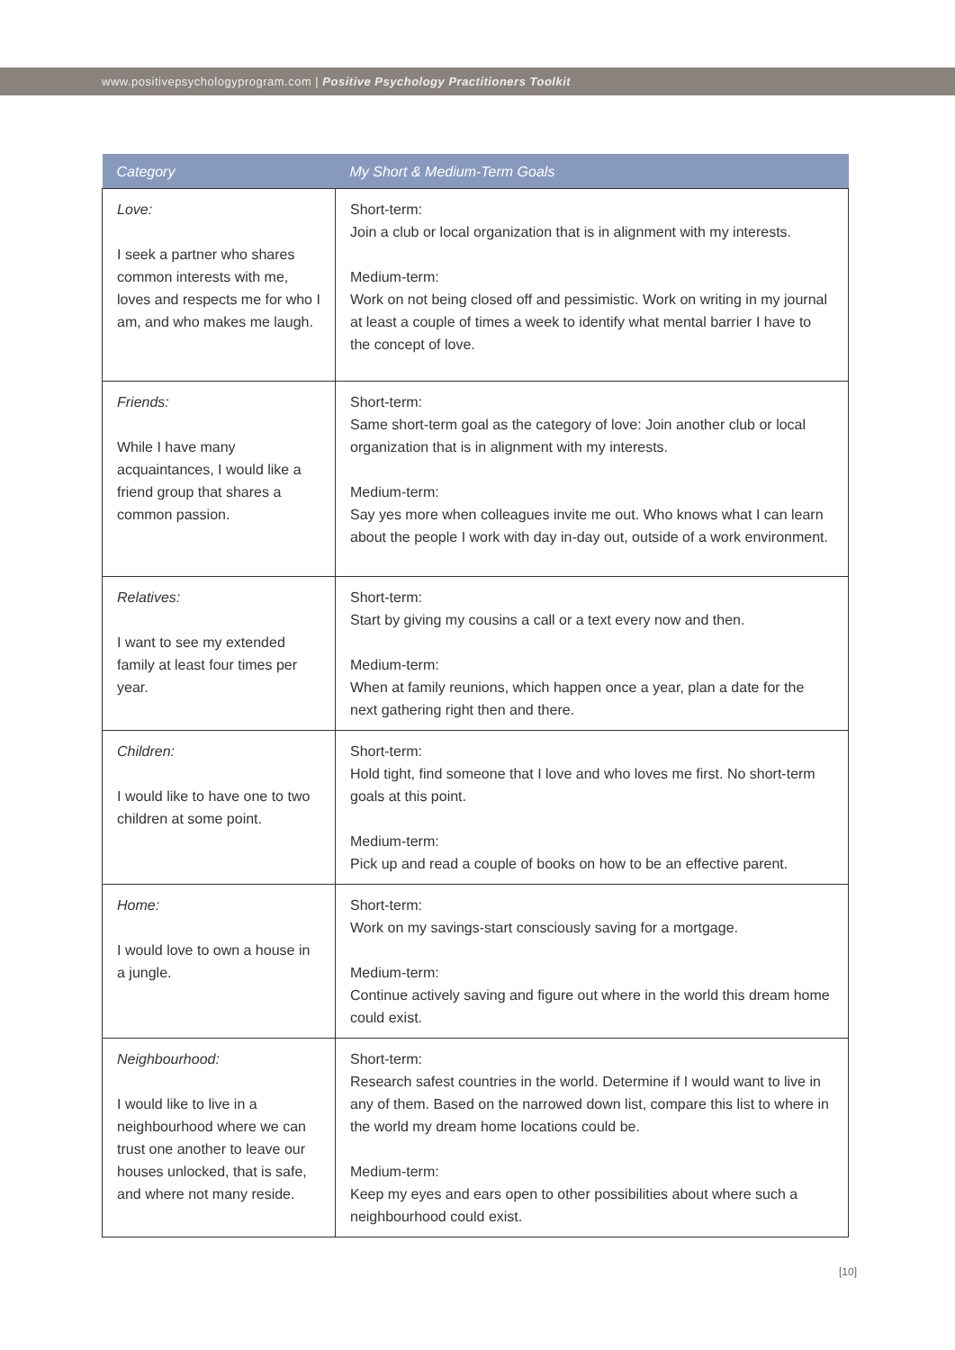www.positivepsychologyprogram.com | Positive Psychology Practitioners Toolkit
| Category | My Short & Medium-Term Goals |
| --- | --- |
| Love: I seek a partner who shares common interests with me, loves and respects me for who I am, and who makes me laugh. | Short-term: Join a club or local organization that is in alignment with my interests. Medium-term: Work on not being closed off and pessimistic. Work on writing in my journal at least a couple of times a week to identify what mental barrier I have to the concept of love. |
| Friends: While I have many acquaintances, I would like a friend group that shares a common passion. | Short-term: Same short-term goal as the category of love: Join another club or local organization that is in alignment with my interests. Medium-term: Say yes more when colleagues invite me out. Who knows what I can learn about the people I work with day in-day out, outside of a work environment. |
| Relatives: I want to see my extended family at least four times per year. | Short-term: Start by giving my cousins a call or a text every now and then. Medium-term: When at family reunions, which happen once a year, plan a date for the next gathering right then and there. |
| Children: I would like to have one to two children at some point. | Short-term: Hold tight, find someone that I love and who loves me first. No short-term goals at this point. Medium-term: Pick up and read a couple of books on how to be an effective parent. |
| Home: I would love to own a house in a jungle. | Short-term: Work on my savings-start consciously saving for a mortgage. Medium-term: Continue actively saving and figure out where in the world this dream home could exist. |
| Neighbourhood: I would like to live in a neighbourhood where we can trust one another to leave our houses unlocked, that is safe, and where not many reside. | Short-term: Research safest countries in the world. Determine if I would want to live in any of them. Based on the narrowed down list, compare this list to where in the world my dream home locations could be. Medium-term: Keep my eyes and ears open to other possibilities about where such a neighbourhood could exist. |
[10]